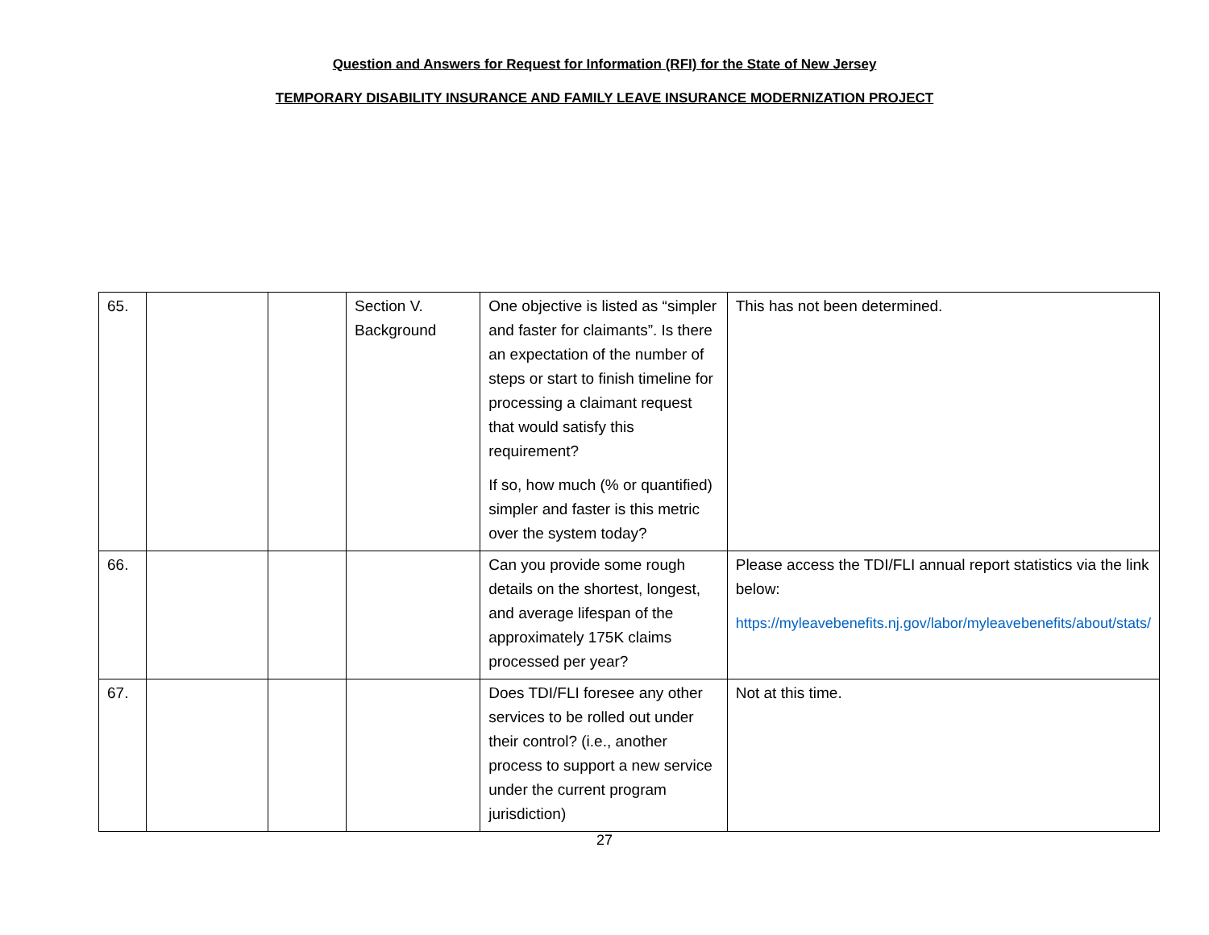Question and Answers for Request for Information (RFI) for the State of New Jersey
TEMPORARY DISABILITY INSURANCE AND FAMILY LEAVE INSURANCE MODERNIZATION PROJECT
| 65. | | | Section V. Background | One objective is listed as “simpler and faster for claimants”. Is there an expectation of the number of steps or start to finish timeline for processing a claimant request that would satisfy this requirement? If so, how much (% or quantified) simpler and faster is this metric over the system today? | This has not been determined. |
| 66. | | | | Can you provide some rough details on the shortest, longest, and average lifespan of the approximately 175K claims processed per year? | Please access the TDI/FLI annual report statistics via the link below: https://myleavebenefits.nj.gov/labor/myleavebenefits/about/stats/ |
| 67. | | | | Does TDI/FLI foresee any other services to be rolled out under their control? (i.e., another process to support a new service under the current program jurisdiction) | Not at this time. |
27